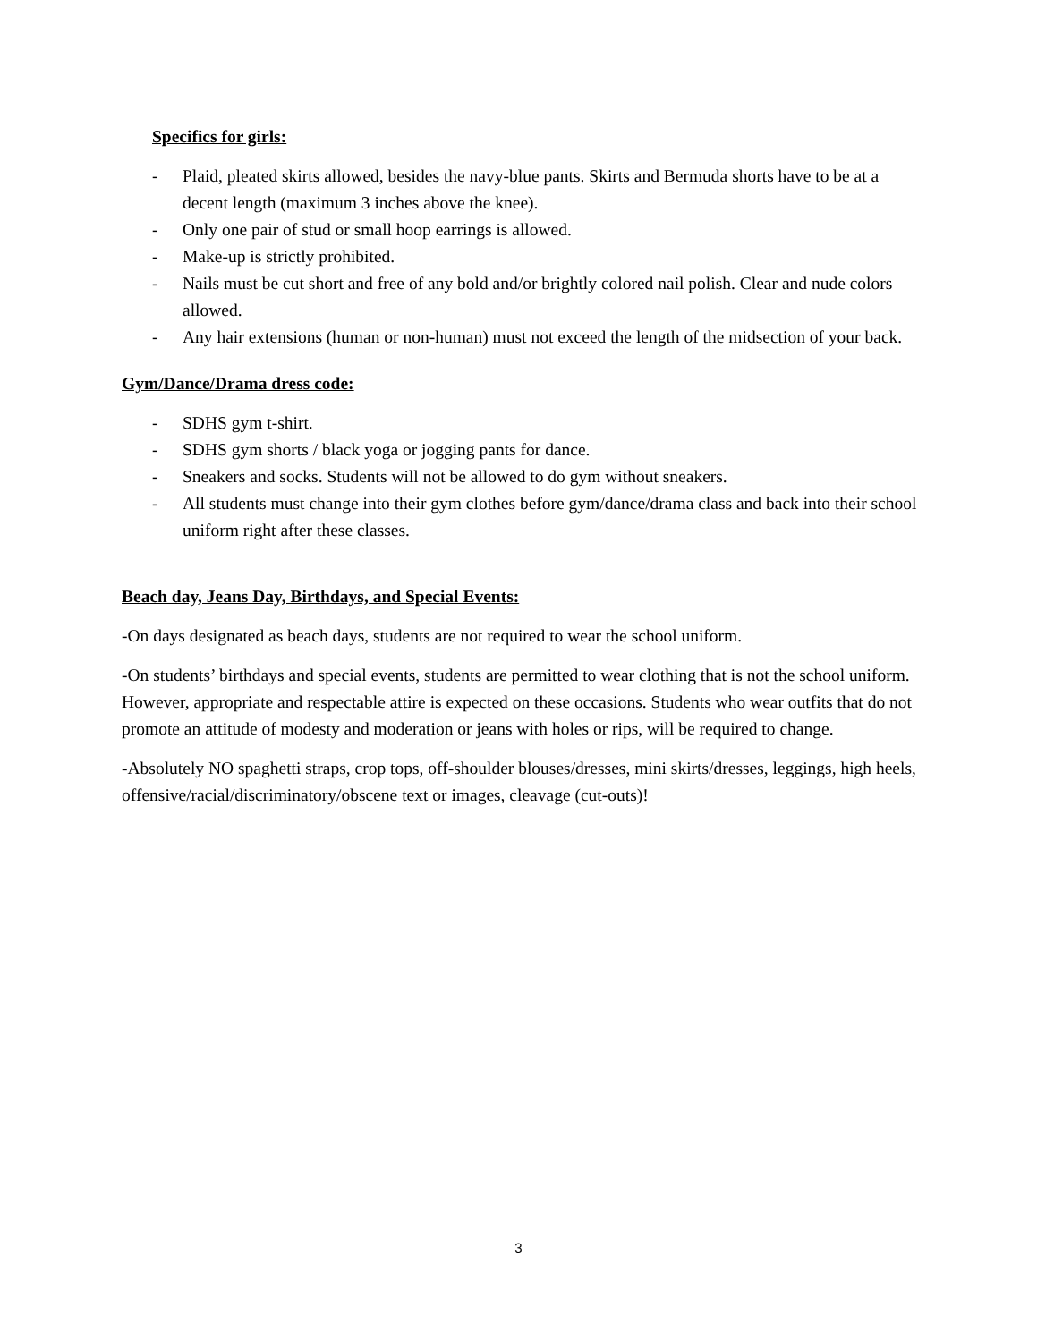Specifics for girls:
- Plaid, pleated skirts allowed, besides the navy-blue pants. Skirts and Bermuda shorts have to be at a decent length (maximum 3 inches above the knee).
- Only one pair of stud or small hoop earrings is allowed.
- Make-up is strictly prohibited.
- Nails must be cut short and free of any bold and/or brightly colored nail polish. Clear and nude colors allowed.
- Any hair extensions (human or non-human) must not exceed the length of the midsection of your back.
Gym/Dance/Drama dress code:
- SDHS gym t-shirt.
- SDHS gym shorts / black yoga or jogging pants for dance.
- Sneakers and socks. Students will not be allowed to do gym without sneakers.
- All students must change into their gym clothes before gym/dance/drama class and back into their school uniform right after these classes.
Beach day, Jeans Day, Birthdays, and Special Events:
-On days designated as beach days, students are not required to wear the school uniform.
-On students’ birthdays and special events, students are permitted to wear clothing that is not the school uniform. However, appropriate and respectable attire is expected on these occasions. Students who wear outfits that do not promote an attitude of modesty and moderation or jeans with holes or rips, will be required to change.
-Absolutely NO spaghetti straps, crop tops, off-shoulder blouses/dresses, mini skirts/dresses, leggings, high heels, offensive/racial/discriminatory/obscene text or images, cleavage (cut-outs)!
3